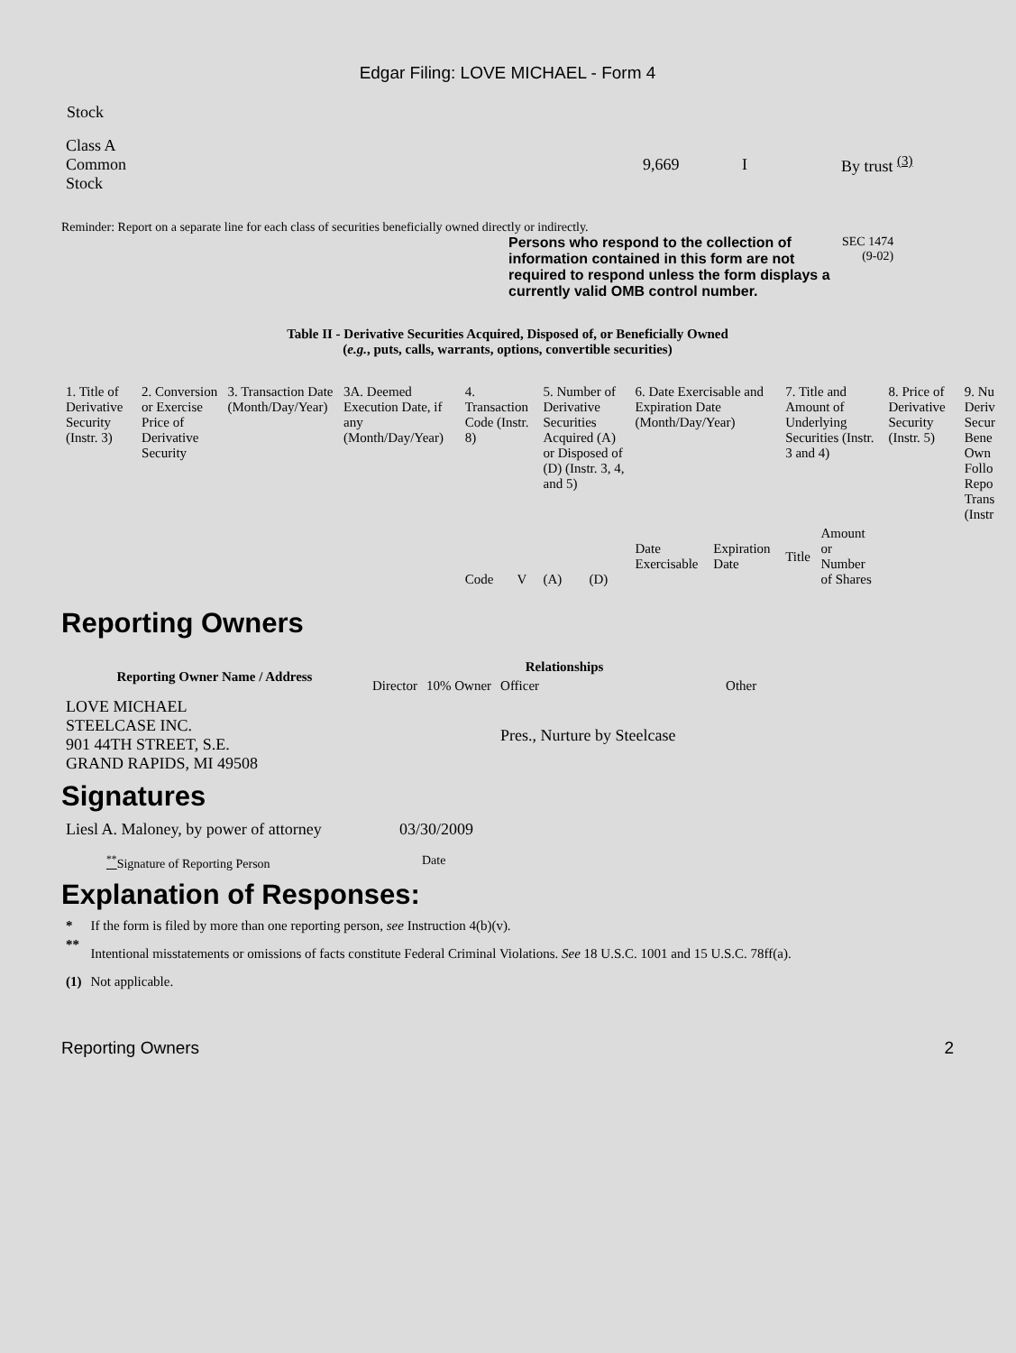Edgar Filing: LOVE MICHAEL - Form 4
Stock
| Class A Common Stock | 9,669 | I | By trust <sup>(3)</sup> |
Reminder: Report on a separate line for each class of securities beneficially owned directly or indirectly.
Persons who respond to the collection of information contained in this form are not required to respond unless the form displays a currently valid OMB control number.
SEC 1474
(9-02)
Table II - Derivative Securities Acquired, Disposed of, or Beneficially Owned
(e.g., puts, calls, warrants, options, convertible securities)
| 1. Title of Derivative Security (Instr. 3) | 2. Conversion or Exercise Price of Derivative Security | 3. Transaction Date (Month/Day/Year) | 3A. Deemed Execution Date, if any (Month/Day/Year) | 4. Transaction Code (Instr. 8) | | 5. Number of Derivative Securities Acquired (A) or Disposed of (D) (Instr. 3, 4, and 5) | | 6. Date Exercisable and Expiration Date (Month/Day/Year) | | 7. Title and Amount of Underlying Securities (Instr. 3 and 4) | | 8. Price of Derivative Security (Instr. 5) | 9. Nu Deriv Secur Bene Own Follo Repo Trans (Instr |
| | | | | Code | V | (A) | (D) | Date Exercisable | Expiration Date | Title | Amount or Number of Shares | | |
Reporting Owners
| Reporting Owner Name / Address | Relationships | | | |
| --- | --- | --- | --- | --- |
| | Director | 10% Owner | Officer | Other |
| LOVE MICHAEL STEELCASE INC. 901 44TH STREET, S.E. GRAND RAPIDS, MI 49508 | | | Pres., Nurture by Steelcase | |
Signatures
| Liesl A. Maloney, by power of attorney | 03/30/2009 |
| <sup>**</sup> Signature of Reporting Person | Date |
Explanation of Responses:
| * | If the form is filed by more than one reporting person, see Instruction 4(b)(v). |
| ** | Intentional misstatements or omissions of facts constitute Federal Criminal Violations. See 18 U.S.C. 1001 and 15 U.S.C. 78ff(a). |
| (1) | Not applicable. |
Reporting Owners 2